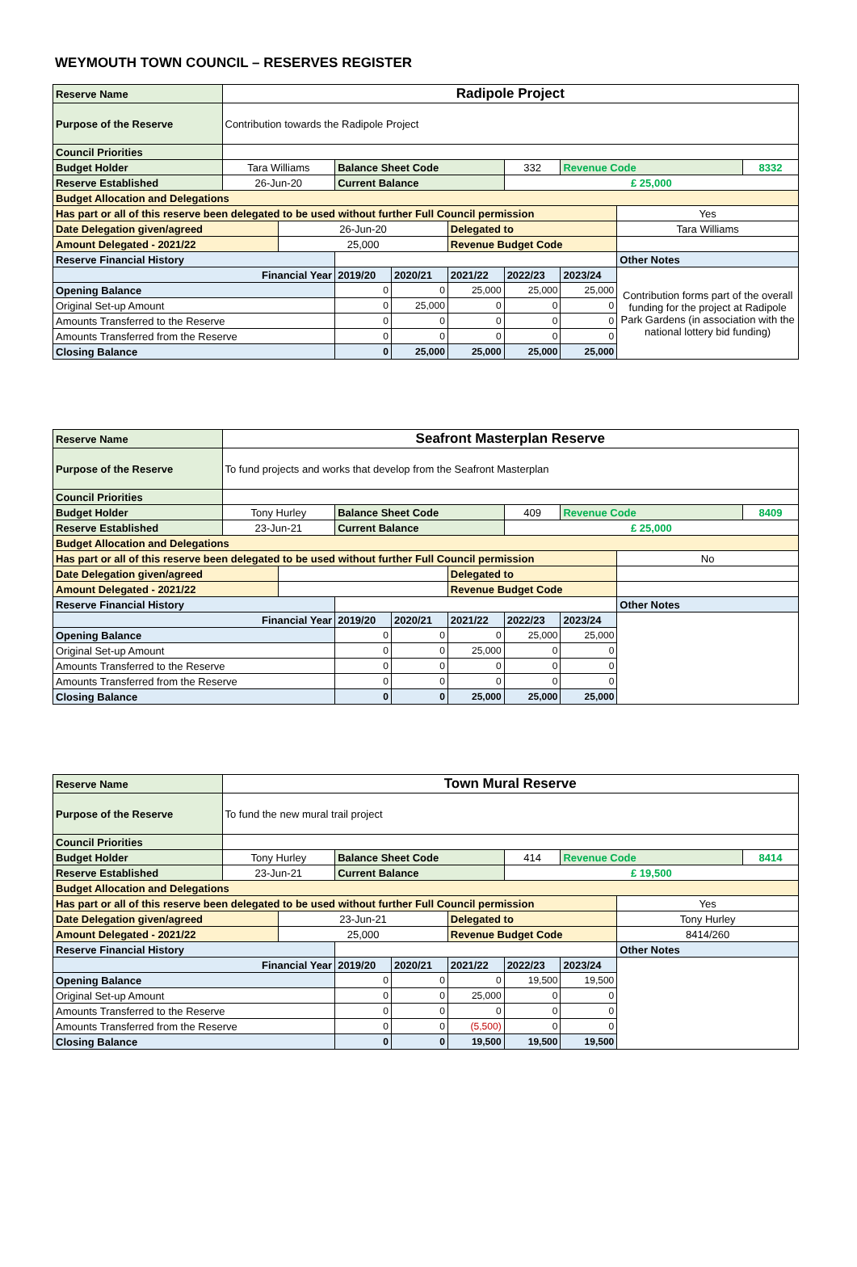WEYMOUTH TOWN COUNCIL – RESERVES REGISTER
| Reserve Name | Radipole Project | | | | | | | | |
| Purpose of the Reserve | Contribution towards the Radipole Project | | | | | | | | |
| Council Priorities | | | | | | | | | |
| Budget Holder | Tara Williams | | Balance Sheet Code | | | 332 | Revenue Code | | 8332 |
| Reserve Established | 26-Jun-20 | | Current Balance | | | £ 25,000 | | | |
| Budget Allocation and Delegations | | | | | | | | | |
| Has part or all of this reserve been delegated to be used without further Full Council permission | | | | | | | | Yes | |
| Date Delegation given/agreed | | 26-Jun-20 | | | Delegated to | | | Tara Williams | |
| Amount Delegated - 2021/22 | | 25,000 | | | Revenue Budget Code | | | | |
| Reserve Financial History | | | | | | | | Other Notes | |
| Financial Year | | | 2019/20 | 2020/21 | 2021/22 | 2022/23 | 2023/24 | Contribution forms part of the overall funding for the project at Radipole Park Gardens (in association with the national lottery bid funding) | |
| Opening Balance | | | 0 | 0 | 25,000 | 25,000 | 25,000 | | |
| Original Set-up Amount | | | 0 | 25,000 | 0 | 0 | 0 | | |
| Amounts Transferred to the Reserve | | | 0 | 0 | 0 | 0 | 0 | | |
| Amounts Transferred from the Reserve | | | 0 | 0 | 0 | 0 | 0 | | |
| Closing Balance | | | 0 | 25,000 | 25,000 | 25,000 | 25,000 | | |
| Reserve Name | Seafront Masterplan Reserve | | | | | | | | |
| Purpose of the Reserve | To fund projects and works that develop from the Seafront Masterplan | | | | | | | | |
| Council Priorities | | | | | | | | | |
| Budget Holder | Tony Hurley | | Balance Sheet Code | | | 409 | Revenue Code | | 8409 |
| Reserve Established | 23-Jun-21 | | Current Balance | | | £ 25,000 | | | |
| Budget Allocation and Delegations | | | | | | | | | |
| Has part or all of this reserve been delegated to be used without further Full Council permission | | | | | | | | No | |
| Date Delegation given/agreed | | | | | Delegated to | | | | |
| Amount Delegated - 2021/22 | | | | | Revenue Budget Code | | | | |
| Reserve Financial History | | | | | | | | Other Notes | |
| Financial Year | | | 2019/20 | 2020/21 | 2021/22 | 2022/23 | 2023/24 | | |
| Opening Balance | | | 0 | 0 | 0 | 25,000 | 25,000 | | |
| Original Set-up Amount | | | 0 | 0 | 25,000 | 0 | 0 | | |
| Amounts Transferred to the Reserve | | | 0 | 0 | 0 | 0 | 0 | | |
| Amounts Transferred from the Reserve | | | 0 | 0 | 0 | 0 | 0 | | |
| Closing Balance | | | 0 | 0 | 25,000 | 25,000 | 25,000 | | |
| Reserve Name | Town Mural Reserve | | | | | | | | |
| Purpose of the Reserve | To fund the new mural trail project | | | | | | | | |
| Council Priorities | | | | | | | | | |
| Budget Holder | Tony Hurley | | Balance Sheet Code | | | 414 | Revenue Code | | 8414 |
| Reserve Established | 23-Jun-21 | | Current Balance | | | £ 19,500 | | | |
| Budget Allocation and Delegations | | | | | | | | | |
| Has part or all of this reserve been delegated to be used without further Full Council permission | | | | | | | | Yes | |
| Date Delegation given/agreed | | 23-Jun-21 | | | Delegated to | | | Tony Hurley | |
| Amount Delegated - 2021/22 | | 25,000 | | | Revenue Budget Code | | | 8414/260 | |
| Reserve Financial History | | | | | | | | Other Notes | |
| Financial Year | | | 2019/20 | 2020/21 | 2021/22 | 2022/23 | 2023/24 | | |
| Opening Balance | | | 0 | 0 | 0 | 19,500 | 19,500 | | |
| Original Set-up Amount | | | 0 | 0 | 25,000 | 0 | 0 | | |
| Amounts Transferred to the Reserve | | | 0 | 0 | 0 | 0 | 0 | | |
| Amounts Transferred from the Reserve | | | 0 | 0 | (5,500) | 0 | 0 | | |
| Closing Balance | | | 0 | 0 | 19,500 | 19,500 | 19,500 | | |